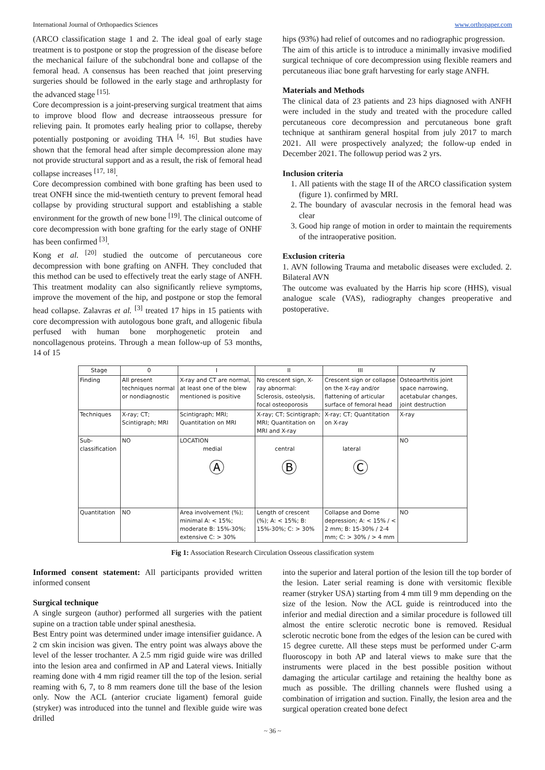International Journal of Orthopaedics Sciences www.orthopaper.com
(ARCO classification stage 1 and 2. The ideal goal of early stage treatment is to postpone or stop the progression of the disease before the mechanical failure of the subchondral bone and collapse of the femoral head. A consensus has been reached that joint preserving surgeries should be followed in the early stage and arthroplasty for the advanced stage <sup>[15].</sup>
Core decompression is a joint-preserving surgical treatment that aims to improve blood flow and decrease intraosseous pressure for relieving pain. It promotes early healing prior to collapse, thereby potentially postponing or avoiding THA <sup>[4, 16]</sup>. But studies have shown that the femoral head after simple decompression alone may not provide structural support and as a result, the risk of femoral head collapse increases <sup>[17, 18]</sup>.
Core decompression combined with bone grafting has been used to treat ONFH since the mid-twentieth century to prevent femoral head collapse by providing structural support and establishing a stable environment for the growth of new bone <sup>[19]</sup>. The clinical outcome of core decompression with bone grafting for the early stage of ONHF has been confirmed <sup>[3]</sup>.
Kong et al. <sup>[20]</sup> studied the outcome of percutaneous core decompression with bone grafting on ANFH. They concluded that this method can be used to effectively treat the early stage of ANFH. This treatment modality can also significantly relieve symptoms, improve the movement of the hip, and postpone or stop the femoral head collapse. Zalavras et al. <sup>[3]</sup> treated 17 hips in 15 patients with core decompression with autologous bone graft, and allogenic fibula perfused with human bone morphogenetic protein and noncollagenous proteins. Through a mean follow-up of 53 months, 14 of 15
hips (93%) had relief of outcomes and no radiographic progression.
The aim of this article is to introduce a minimally invasive modified surgical technique of core decompression using flexible reamers and percutaneous iliac bone graft harvesting for early stage ANFH.
Materials and Methods
The clinical data of 23 patients and 23 hips diagnosed with ANFH were included in the study and treated with the procedure called percutaneous core decompression and percutaneous bone graft technique at santhiram general hospital from july 2017 to march 2021. All were prospectively analyzed; the follow-up ended in December 2021. The followup period was 2 yrs.
Inclusion criteria
1. All patients with the stage II of the ARCO classification system (figure 1). confirmed by MRI.
2. The boundary of avascular necrosis in the femoral head was clear
3. Good hip range of motion in order to maintain the requirements of the intraoperative position.
Exclusion criteria
1. AVN following Trauma and metabolic diseases were excluded. 2. Bilateral AVN
The outcome was evaluated by the Harris hip score (HHS), visual analogue scale (VAS), radiography changes preoperative and postoperative.
| Stage | 0 | I | II | III | IV |
| --- | --- | --- | --- | --- | --- |
| Finding | All present techniques normal or nondiagnostic | X-ray and CT are normal, at least one of the blew mentioned is positive | No crescent sign, X-ray abnormal: Sclerosis, osteolysis, focal osteoporosis | Crescent sign or collapse on the X-ray and/or flattening of articular surface of femoral head | Osteoarthritis joint space narrowing, acetabular changes, joint destruction |
| Techniques | X-ray; CT; Scintigraph; MRI | Scintigraph; MRI; Quantitation on MRI | X-ray; CT; Scintigraph; MRI; Quantitation on MRI and X-ray | X-ray; CT; Quantitation on X-ray | X-ray |
| Sub-classification | NO | LOCATION medial Ⓐ | central Ⓑ | lateral Ⓒ | NO |
| Quantitation | NO | Area involvement (%); minimal A: < 15%; moderate B: 15%-30%; extensive C: > 30% | Length of crescent (%); A: < 15%; B: 15%-30%; C: > 30% | Collapse and Dome depression; A: < 15% / < 2 mm; B: 15-30% / 2-4 mm; C: > 30% / > 4 mm | NO |
Fig 1: Association Research Circulation Osseous classification system
Informed consent statement: All participants provided written informed consent
Surgical technique
A single surgeon (author) performed all surgeries with the patient supine on a traction table under spinal anesthesia.
Best Entry point was determined under image intensifier guidance. A 2 cm skin incision was given. The entry point was always above the level of the lesser trochanter. A 2.5 mm rigid guide wire was drilled into the lesion area and confirmed in AP and Lateral views. Initially reaming done with 4 mm rigid reamer till the top of the lesion. serial reaming with 6, 7, to 8 mm reamers done till the base of the lesion only. Now the ACL (anterior cruciate ligament) femoral guide (stryker) was introduced into the tunnel and flexible guide wire was drilled
into the superior and lateral portion of the lesion till the top border of the lesion. Later serial reaming is done with versitomic flexible reamer (stryker USA) starting from 4 mm till 9 mm depending on the size of the lesion. Now the ACL guide is reintroduced into the inferior and medial direction and a similar procedure is followed till almost the entire sclerotic necrotic bone is removed. Residual sclerotic necrotic bone from the edges of the lesion can be cured with 15 degree curette. All these steps must be performed under C-arm fluoroscopy in both AP and lateral views to make sure that the instruments were placed in the best possible position without damaging the articular cartilage and retaining the healthy bone as much as possible. The drilling channels were flushed using a combination of irrigation and suction. Finally, the lesion area and the surgical operation created bone defect
~ 36 ~